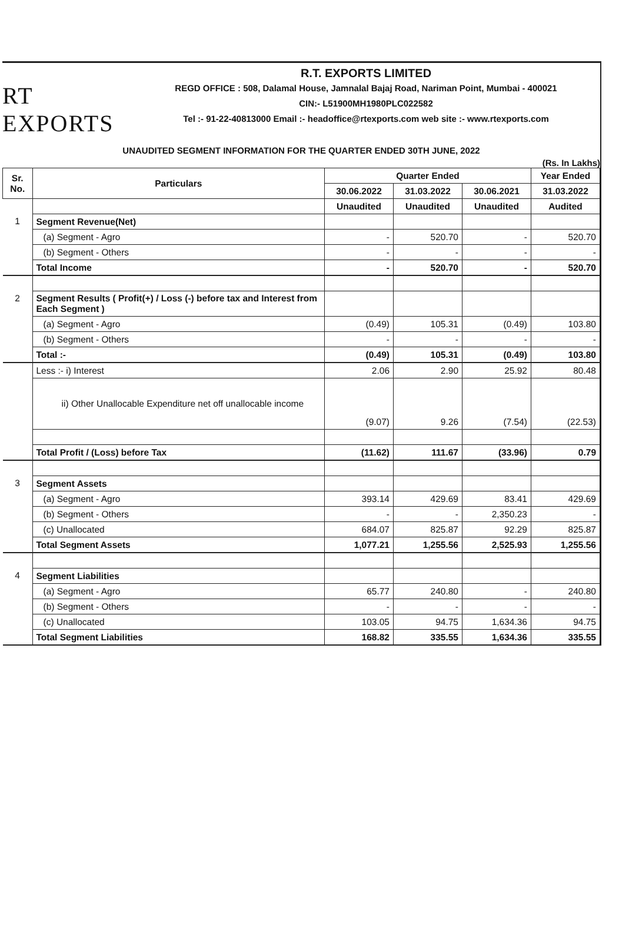RT EXPORTS
R.T. EXPORTS LIMITED
REGD OFFICE : 508, Dalamal House, Jamnalal Bajaj Road, Nariman Point, Mumbai - 400021
CIN:- L51900MH1980PLC022582
Tel :- 91-22-40813000 Email :- headoffice@rtexports.com web site :- www.rtexports.com
UNAUDITED SEGMENT INFORMATION FOR THE QUARTER ENDED 30TH JUNE, 2022
(Rs. In Lakhs)
| Sr. No. | Particulars | Quarter Ended | | | Year Ended |
| --- | --- | --- | --- | --- | --- |
| | | 30.06.2022 | 31.03.2022 | 30.06.2021 | 31.03.2022 |
| | | Unaudited | Unaudited | Unaudited | Audited |
| 1 | Segment Revenue(Net) | | | | |
| | (a) Segment - Agro | - | 520.70 | - | 520.70 |
| | (b) Segment - Others | - | - | - | - |
| | Total Income | - | 520.70 | - | 520.70 |
| 2 | Segment Results ( Profit(+) / Loss (-) before tax and Interest from Each Segment ) | | | | |
| | (a) Segment - Agro | (0.49) | 105.31 | (0.49) | 103.80 |
| | (b) Segment - Others | - | - | - | - |
| | Total :- | (0.49) | 105.31 | (0.49) | 103.80 |
| | Less :- i) Interest | 2.06 | 2.90 | 25.92 | 80.48 |
| | ii) Other Unallocable Expenditure net off unallocable income | (9.07) | 9.26 | (7.54) | (22.53) |
| | Total Profit / (Loss) before Tax | (11.62) | 111.67 | (33.96) | 0.79 |
| 3 | Segment Assets | | | | |
| | (a) Segment - Agro | 393.14 | 429.69 | 83.41 | 429.69 |
| | (b) Segment - Others | - | - | 2,350.23 | - |
| | (c) Unallocated | 684.07 | 825.87 | 92.29 | 825.87 |
| | Total Segment Assets | 1,077.21 | 1,255.56 | 2,525.93 | 1,255.56 |
| 4 | Segment Liabilities | | | | |
| | (a) Segment - Agro | 65.77 | 240.80 | - | 240.80 |
| | (b) Segment - Others | - | - | - | - |
| | (c) Unallocated | 103.05 | 94.75 | 1,634.36 | 94.75 |
| | Total Segment Liabilities | 168.82 | 335.55 | 1,634.36 | 335.55 |